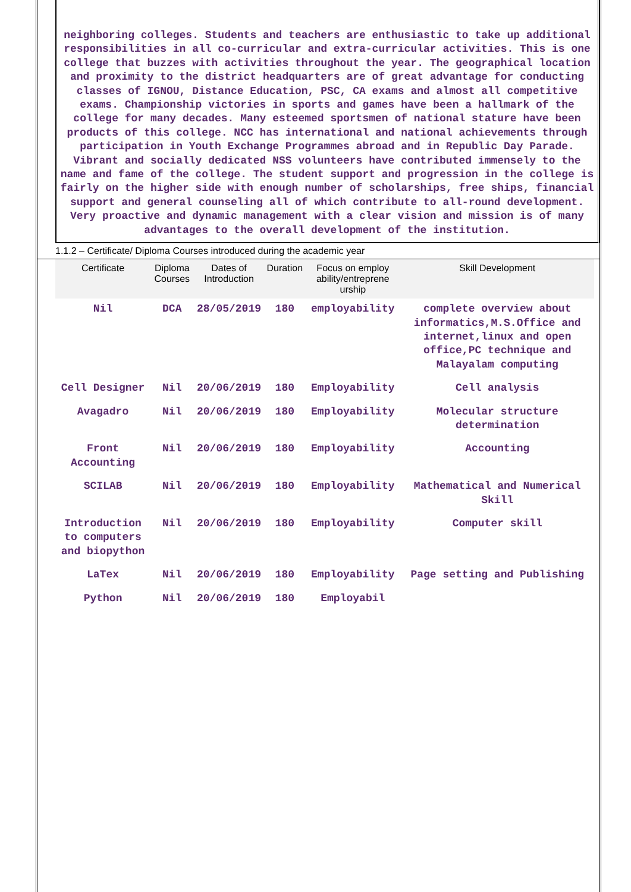neighboring colleges. Students and teachers are enthusiastic to take up additional responsibilities in all co-curricular and extra-curricular activities. This is one college that buzzes with activities throughout the year. The geographical location and proximity to the district headquarters are of great advantage for conducting classes of IGNOU, Distance Education, PSC, CA exams and almost all competitive exams. Championship victories in sports and games have been a hallmark of the college for many decades. Many esteemed sportsmen of national stature have been products of this college. NCC has international and national achievements through participation in Youth Exchange Programmes abroad and in Republic Day Parade. Vibrant and socially dedicated NSS volunteers have contributed immensely to the name and fame of the college. The student support and progression in the college is fairly on the higher side with enough number of scholarships, free ships, financial support and general counseling all of which contribute to all-round development. Very proactive and dynamic management with a clear vision and mission is of many advantages to the overall development of the institution.
1.1.2 – Certificate/ Diploma Courses introduced during the academic year
| Certificate | Diploma Courses | Dates of Introduction | Duration | Focus on employ ability/entreprene urship | Skill Development |
| --- | --- | --- | --- | --- | --- |
| Nil | DCA | 28/05/2019 | 180 | employability | complete overview about informatics,M.S.Office and internet,linux and open office,PC technique and Malayalam computing |
| Cell Designer | Nil | 20/06/2019 | 180 | Employability | Cell analysis |
| Avagadro | Nil | 20/06/2019 | 180 | Employability | Molecular structure determination |
| Front Accounting | Nil | 20/06/2019 | 180 | Employability | Accounting |
| SCILAB | Nil | 20/06/2019 | 180 | Employability | Mathematical and Numerical Skill |
| Introduction to computers and biopython | Nil | 20/06/2019 | 180 | Employability | Computer skill |
| LaTex | Nil | 20/06/2019 | 180 | Employability | Page setting and Publishing |
| Python | Nil | 20/06/2019 | 180 | Employabil | |